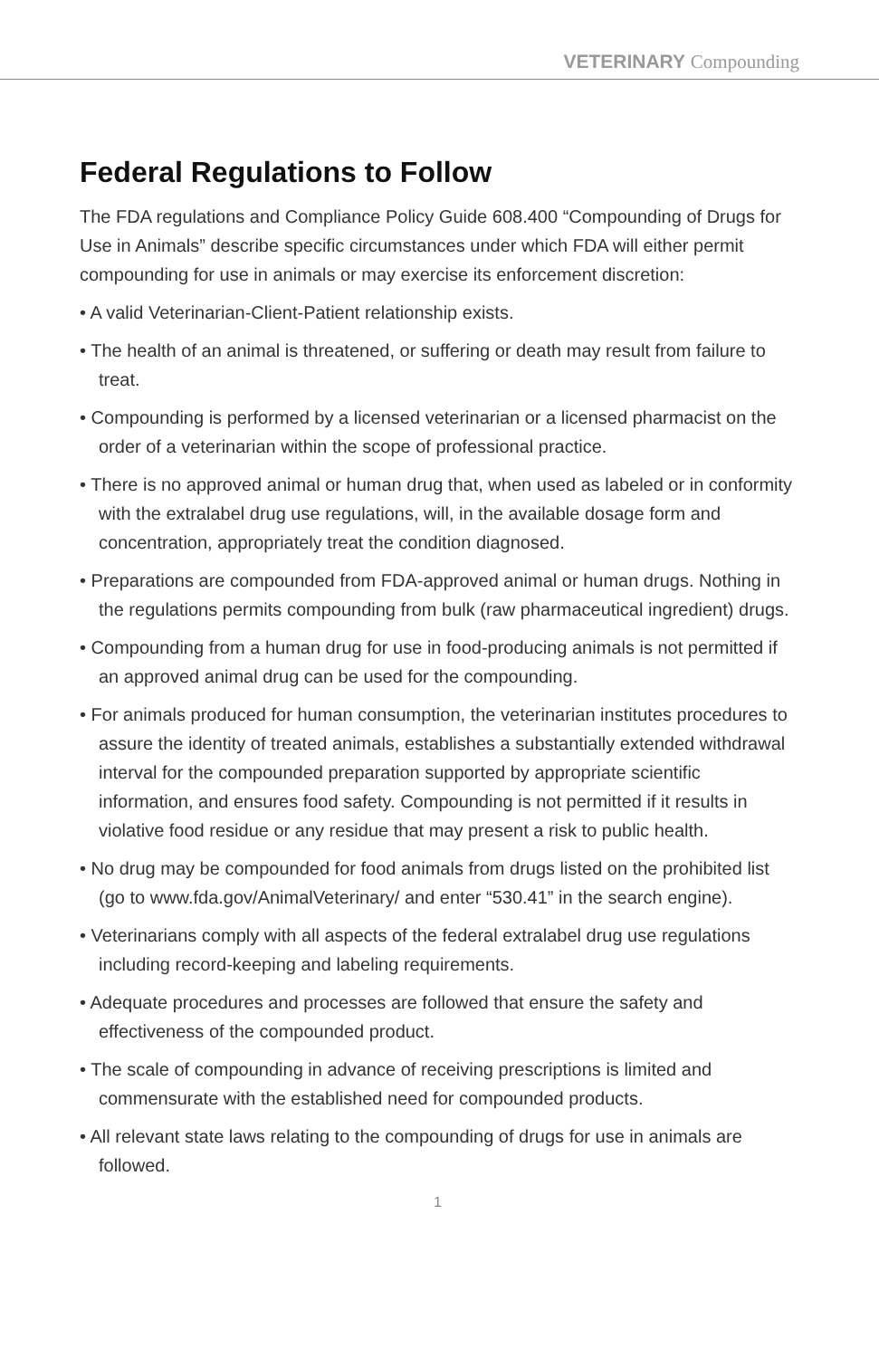VETERINARY Compounding
Federal Regulations to Follow
The FDA regulations and Compliance Policy Guide 608.400 “Compounding of Drugs for Use in Animals” describe specific circumstances under which FDA will either permit compounding for use in animals or may exercise its enforcement discretion:
• A valid Veterinarian-Client-Patient relationship exists.
• The health of an animal is threatened, or suffering or death may result from failure to treat.
• Compounding is performed by a licensed veterinarian or a licensed pharmacist on the order of a veterinarian within the scope of professional practice.
• There is no approved animal or human drug that, when used as labeled or in conformity with the extralabel drug use regulations, will, in the available dosage form and concentration, appropriately treat the condition diagnosed.
• Preparations are compounded from FDA-approved animal or human drugs. Nothing in the regulations permits compounding from bulk (raw pharmaceutical ingredient) drugs.
• Compounding from a human drug for use in food-producing animals is not permitted if an approved animal drug can be used for the compounding.
• For animals produced for human consumption, the veterinarian institutes procedures to assure the identity of treated animals, establishes a substantially extended withdrawal interval for the compounded preparation supported by appropriate scientific information, and ensures food safety. Compounding is not permitted if it results in violative food residue or any residue that may present a risk to public health.
• No drug may be compounded for food animals from drugs listed on the prohibited list (go to www.fda.gov/AnimalVeterinary/ and enter “530.41” in the search engine).
• Veterinarians comply with all aspects of the federal extralabel drug use regulations including record-keeping and labeling requirements.
• Adequate procedures and processes are followed that ensure the safety and effectiveness of the compounded product.
• The scale of compounding in advance of receiving prescriptions is limited and commensurate with the established need for compounded products.
• All relevant state laws relating to the compounding of drugs for use in animals are followed.
1